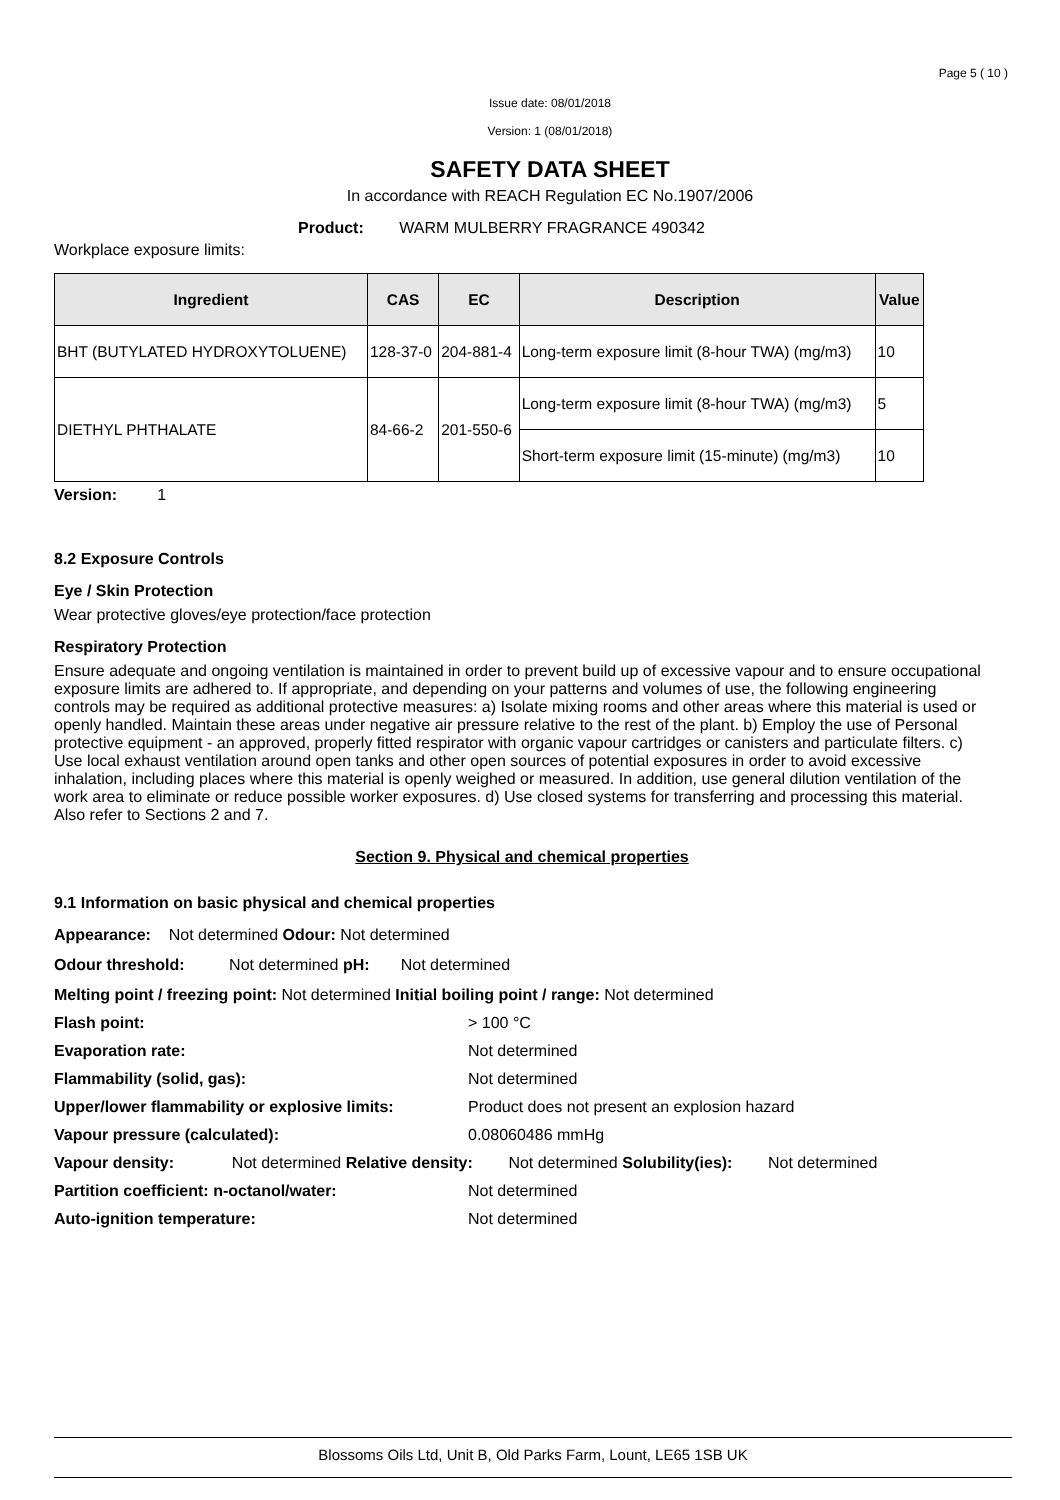Page 5 ( 10 )
Issue date: 08/01/2018
Version: 1 (08/01/2018)
SAFETY DATA SHEET
In accordance with REACH Regulation EC No.1907/2006
Product: WARM MULBERRY FRAGRANCE 490342
Workplace exposure limits:
| Ingredient | CAS | EC | Description | Value |
| --- | --- | --- | --- | --- |
| BHT (BUTYLATED HYDROXYTOLUENE) | 128-37-0 | 204-881-4 | Long-term exposure limit (8-hour TWA) (mg/m3) | 10 |
| DIETHYL PHTHALATE | 84-66-2 | 201-550-6 | Long-term exposure limit (8-hour TWA) (mg/m3) | 5 |
| | | | Short-term exposure limit (15-minute) (mg/m3) | 10 |
Version: 1
8.2 Exposure Controls
Eye / Skin Protection
Wear protective gloves/eye protection/face protection
Respiratory Protection
Ensure adequate and ongoing ventilation is maintained in order to prevent build up of excessive vapour and to ensure occupational exposure limits are adhered to. If appropriate, and depending on your patterns and volumes of use, the following engineering controls may be required as additional protective measures: a) Isolate mixing rooms and other areas where this material is used or openly handled. Maintain these areas under negative air pressure relative to the rest of the plant. b) Employ the use of Personal protective equipment - an approved, properly fitted respirator with organic vapour cartridges or canisters and particulate filters. c) Use local exhaust ventilation around open tanks and other open sources of potential exposures in order to avoid excessive inhalation, including places where this material is openly weighed or measured. In addition, use general dilution ventilation of the work area to eliminate or reduce possible worker exposures. d) Use closed systems for transferring and processing this material. Also refer to Sections 2 and 7.
Section 9. Physical and chemical properties
9.1 Information on basic physical and chemical properties
Appearance: Not determined Odour: Not determined
Odour threshold: Not determined pH: Not determined
Melting point / freezing point: Not determined Initial boiling point / range: Not determined
Flash point: > 100 °C
Evaporation rate: Not determined
Flammability (solid, gas): Not determined
Upper/lower flammability or explosive limits: Product does not present an explosion hazard
Vapour pressure (calculated): 0.08060486 mmHg
Vapour density: Not determined Relative density: Not determined Solubility(ies): Not determined
Partition coefficient: n-octanol/water: Not determined
Auto-ignition temperature: Not determined
Blossoms Oils Ltd, Unit B, Old Parks Farm, Lount, LE65 1SB UK